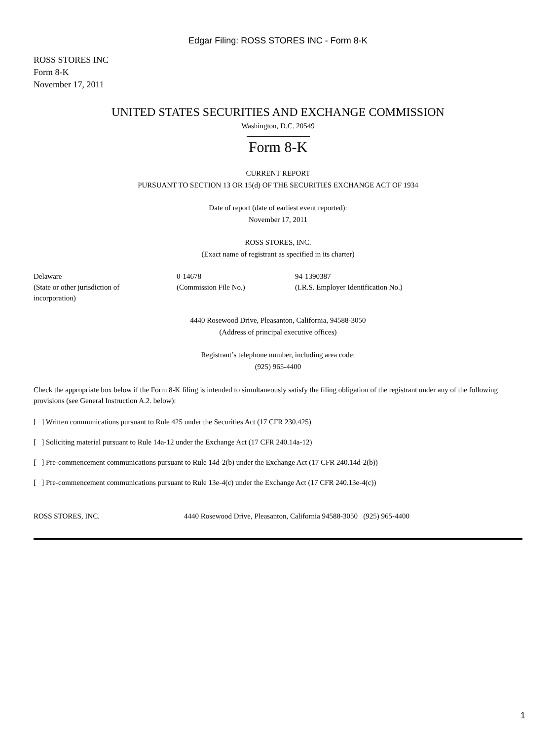Edgar Filing: ROSS STORES INC - Form 8-K
ROSS STORES INC
Form 8-K
November 17, 2011
UNITED STATES SECURITIES AND EXCHANGE COMMISSION
Washington, D.C. 20549
Form 8-K
CURRENT REPORT
PURSUANT TO SECTION 13 OR 15(d) OF THE SECURITIES EXCHANGE ACT OF 1934
Date of report (date of earliest event reported):
November 17, 2011
ROSS STORES, INC.
(Exact name of registrant as specified in its charter)
| Delaware (State or other jurisdiction of incorporation) | 0-14678 (Commission File No.) | 94-1390387 (I.R.S. Employer Identification No.) |
4440 Rosewood Drive, Pleasanton, California, 94588-3050
(Address of principal executive offices)
Registrant’s telephone number, including area code:
(925) 965-4400
Check the appropriate box below if the Form 8-K filing is intended to simultaneously satisfy the filing obligation of the registrant under any of the following provisions (see General Instruction A.2. below):
[ ] Written communications pursuant to Rule 425 under the Securities Act (17 CFR 230.425)
[ ] Soliciting material pursuant to Rule 14a-12 under the Exchange Act (17 CFR 240.14a-12)
[ ] Pre-commencement communications pursuant to Rule 14d-2(b) under the Exchange Act (17 CFR 240.14d-2(b))
[ ] Pre-commencement communications pursuant to Rule 13e-4(c) under the Exchange Act (17 CFR 240.13e-4(c))
| ROSS STORES, INC. | 4440 Rosewood Drive, Pleasanton, California 94588-3050 (925) 965-4400 |
1